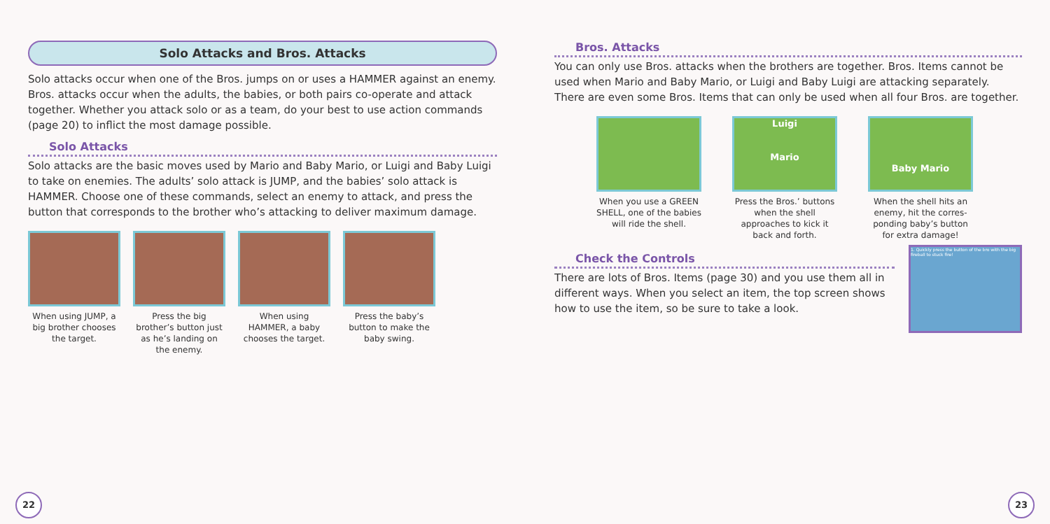Solo Attacks and Bros. Attacks
Solo attacks occur when one of the Bros. jumps on or uses a HAMMER against an enemy. Bros. attacks occur when the adults, the babies, or both pairs co-operate and attack together. Whether you attack solo or as a team, do your best to use action commands (page 20) to inflict the most damage possible.
Solo Attacks
Solo attacks are the basic moves used by Mario and Baby Mario, or Luigi and Baby Luigi to take on enemies. The adults’ solo attack is JUMP, and the babies’ solo attack is HAMMER. Choose one of these commands, select an enemy to attack, and press the button that corresponds to the brother who’s attacking to deliver maximum damage.
When using JUMP, a big brother chooses the target.
Press the big brother’s button just as he’s landing on the enemy.
When using HAMMER, a baby chooses the target.
Press the baby’s button to make the baby swing.
22
Bros. Attacks
You can only use Bros. attacks when the brothers are together. Bros. Items cannot be used when Mario and Baby Mario, or Luigi and Baby Luigi are attacking separately. There are even some Bros. Items that can only be used when all four Bros. are together.
When you use a GREEN SHELL, one of the babies will ride the shell.
Luigi
Mario
Press the Bros.’ buttons when the shell approaches to kick it back and forth.
Baby Mario
When the shell hits an enemy, hit the corres-ponding baby’s button for extra damage!
Check the Controls
There are lots of Bros. Items (page 30) and you use them all in different ways. When you select an item, the top screen shows how to use the item, so be sure to take a look.
1. Quickly press the button of the bro with the big fireball to stuck fire!
23